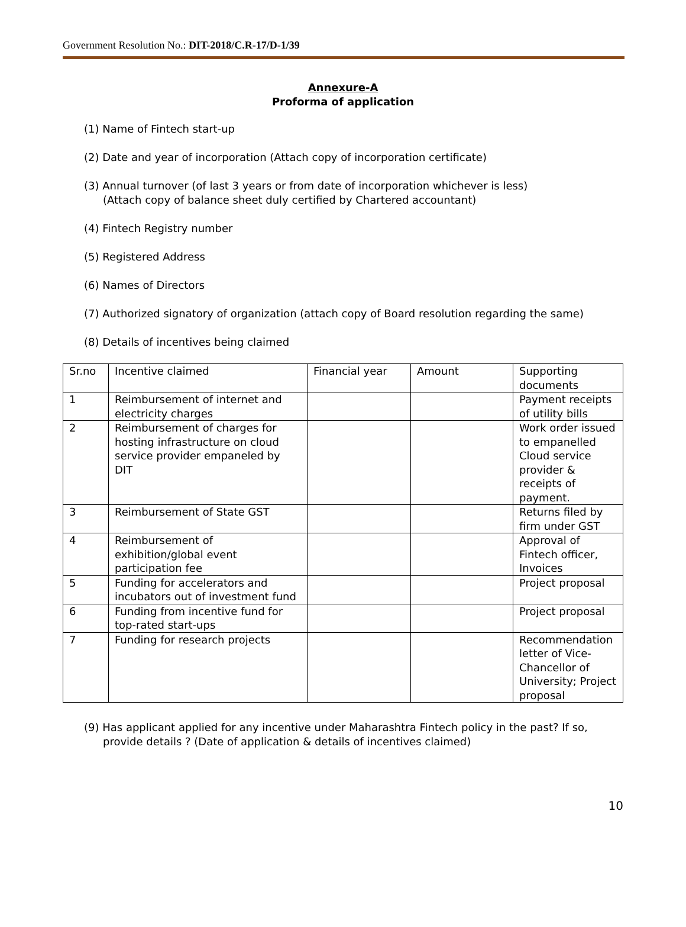Government Resolution No.: DIT-2018/C.R-17/D-1/39
Annexure-A
Proforma of application
(1) Name of Fintech start-up
(2) Date and year of incorporation (Attach copy of incorporation certificate)
(3) Annual turnover (of last 3 years or from date of incorporation whichever is less)
(Attach copy of balance sheet duly certified by Chartered accountant)
(4) Fintech Registry number
(5) Registered Address
(6) Names of Directors
(7) Authorized signatory of organization (attach copy of Board resolution regarding the same)
(8) Details of incentives being claimed
| Sr.no | Incentive claimed | Financial year | Amount | Supporting documents |
| 1 | Reimbursement of internet and electricity charges | | | Payment receipts of utility bills |
| 2 | Reimbursement of charges for hosting infrastructure on cloud service provider empaneled by DIT | | | Work order issued to empanelled Cloud service provider & receipts of payment. |
| 3 | Reimbursement of State GST | | | Returns filed by firm under GST |
| 4 | Reimbursement of exhibition/global event participation fee | | | Approval of Fintech officer, Invoices |
| 5 | Funding for accelerators and incubators out of investment fund | | | Project proposal |
| 6 | Funding from incentive fund for top-rated start-ups | | | Project proposal |
| 7 | Funding for research projects | | | Recommendation letter of Vice-Chancellor of University; Project proposal |
(9) Has applicant applied for any incentive under Maharashtra Fintech policy in the past? If so,
provide details ? (Date of application & details of incentives claimed)
10